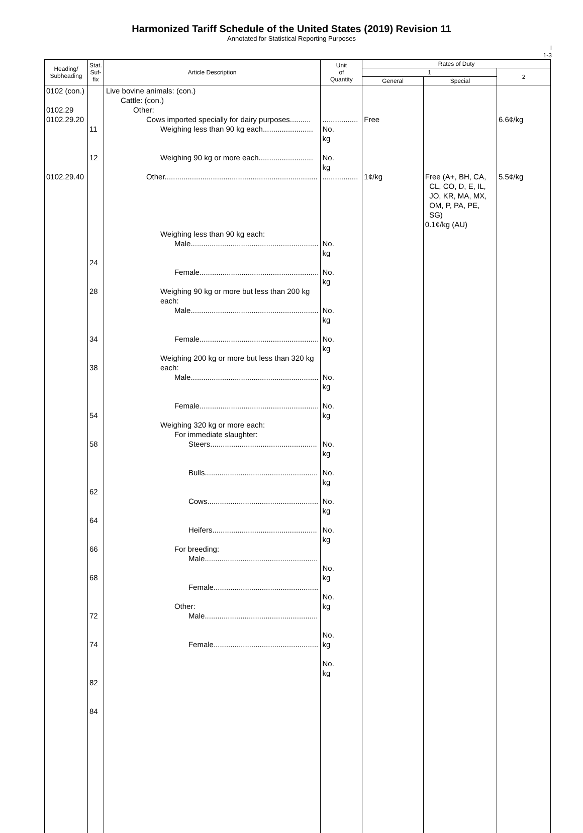Harmonized Tariff Schedule of the United States (2019) Revision 11
Annotated for Statistical Reporting Purposes
I
1-3
| Heading/ Subheading | Stat. Suf- fix | Article Description | Unit of Quantity | Rates of Duty | | |
| --- | --- | --- | --- | --- | --- | --- |
| | | | | 1 | | 2 |
| | | | | General | Special | |
| 0102 (con.) 0102.29 0102.29.20 0102.29.40 | 11 12 24 28 34 38 54 58 62 64 66 68 72 74 82 84 | Live bovine animals: (con.) Cattle: (con.) Other: Cows imported specially for dairy purposes.......... Weighing less than 90 kg each........................ Weighing 90 kg or more each.......................... Other......................................................................... Weighing less than 90 kg each: Male............................................................. Female......................................................... Weighing 90 kg or more but less than 200 kg each: Male............................................................. Female......................................................... Weighing 200 kg or more but less than 320 kg each: Male............................................................. Female......................................................... Weighing 320 kg or more each: For immediate slaughter: Steers................................................... Bulls...................................................... Cows..................................................... Heifers.................................................. For breeding: Male...................................................... Female.................................................. Other: Male...................................................... Female.................................................. | ................. No. kg No. kg ................. No. kg No. kg No. kg No. kg No. kg No. kg No. kg No. kg No. kg No. kg No. kg No. kg No. kg No. kg | Free 1¢/kg | Free (A+, BH, CA, CL, CO, D, E, IL, JO, KR, MA, MX, OM, P, PA, PE, SG) 0.1¢/kg (AU) | 6.6¢/kg 5.5¢/kg |